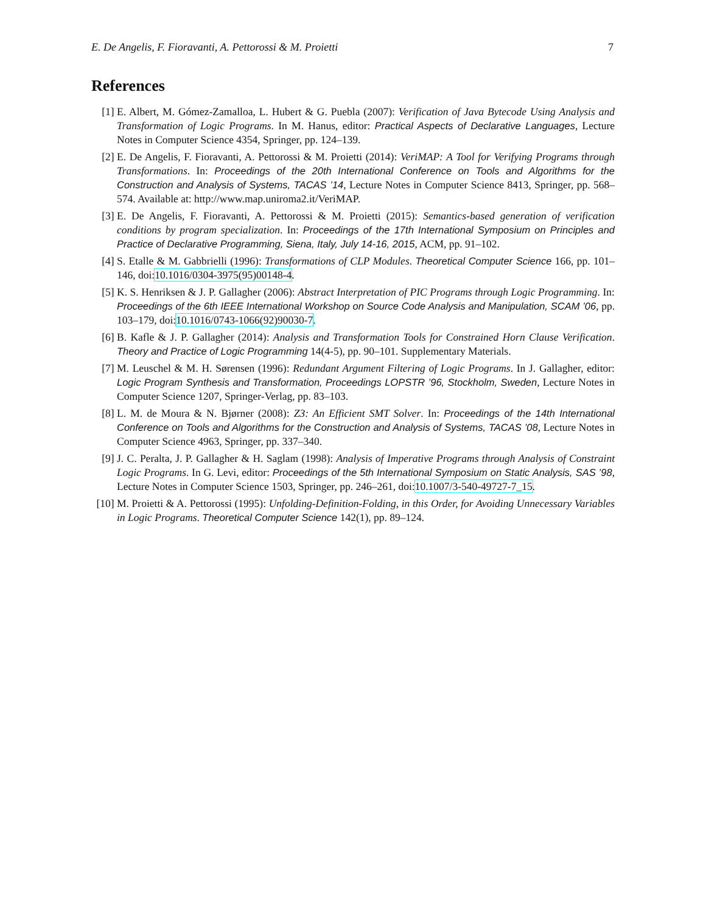E. De Angelis, F. Fioravanti, A. Pettorossi & M. Proietti 7
References
[1] E. Albert, M. Gómez-Zamalloa, L. Hubert & G. Puebla (2007): Verification of Java Bytecode Using Analysis and Transformation of Logic Programs. In M. Hanus, editor: Practical Aspects of Declarative Languages, Lecture Notes in Computer Science 4354, Springer, pp. 124–139.
[2] E. De Angelis, F. Fioravanti, A. Pettorossi & M. Proietti (2014): VeriMAP: A Tool for Verifying Programs through Transformations. In: Proceedings of the 20th International Conference on Tools and Algorithms for the Construction and Analysis of Systems, TACAS ’14, Lecture Notes in Computer Science 8413, Springer, pp. 568–574. Available at: http://www.map.uniroma2.it/VeriMAP.
[3] E. De Angelis, F. Fioravanti, A. Pettorossi & M. Proietti (2015): Semantics-based generation of verification conditions by program specialization. In: Proceedings of the 17th International Symposium on Principles and Practice of Declarative Programming, Siena, Italy, July 14-16, 2015, ACM, pp. 91–102.
[4] S. Etalle & M. Gabbrielli (1996): Transformations of CLP Modules. Theoretical Computer Science 166, pp. 101–146, doi:10.1016/0304-3975(95)00148-4.
[5] K. S. Henriksen & J. P. Gallagher (2006): Abstract Interpretation of PIC Programs through Logic Programming. In: Proceedings of the 6th IEEE International Workshop on Source Code Analysis and Manipulation, SCAM ’06, pp. 103–179, doi:10.1016/0743-1066(92)90030-7.
[6] B. Kafle & J. P. Gallagher (2014): Analysis and Transformation Tools for Constrained Horn Clause Verification. Theory and Practice of Logic Programming 14(4-5), pp. 90–101. Supplementary Materials.
[7] M. Leuschel & M. H. Sørensen (1996): Redundant Argument Filtering of Logic Programs. In J. Gallagher, editor: Logic Program Synthesis and Transformation, Proceedings LOPSTR ’96, Stockholm, Sweden, Lecture Notes in Computer Science 1207, Springer-Verlag, pp. 83–103.
[8] L. M. de Moura & N. Bjørner (2008): Z3: An Efficient SMT Solver. In: Proceedings of the 14th International Conference on Tools and Algorithms for the Construction and Analysis of Systems, TACAS ’08, Lecture Notes in Computer Science 4963, Springer, pp. 337–340.
[9] J. C. Peralta, J. P. Gallagher & H. Saglam (1998): Analysis of Imperative Programs through Analysis of Constraint Logic Programs. In G. Levi, editor: Proceedings of the 5th International Symposium on Static Analysis, SAS ’98, Lecture Notes in Computer Science 1503, Springer, pp. 246–261, doi:10.1007/3-540-49727-7_15.
[10] M. Proietti & A. Pettorossi (1995): Unfolding-Definition-Folding, in this Order, for Avoiding Unnecessary Variables in Logic Programs. Theoretical Computer Science 142(1), pp. 89–124.